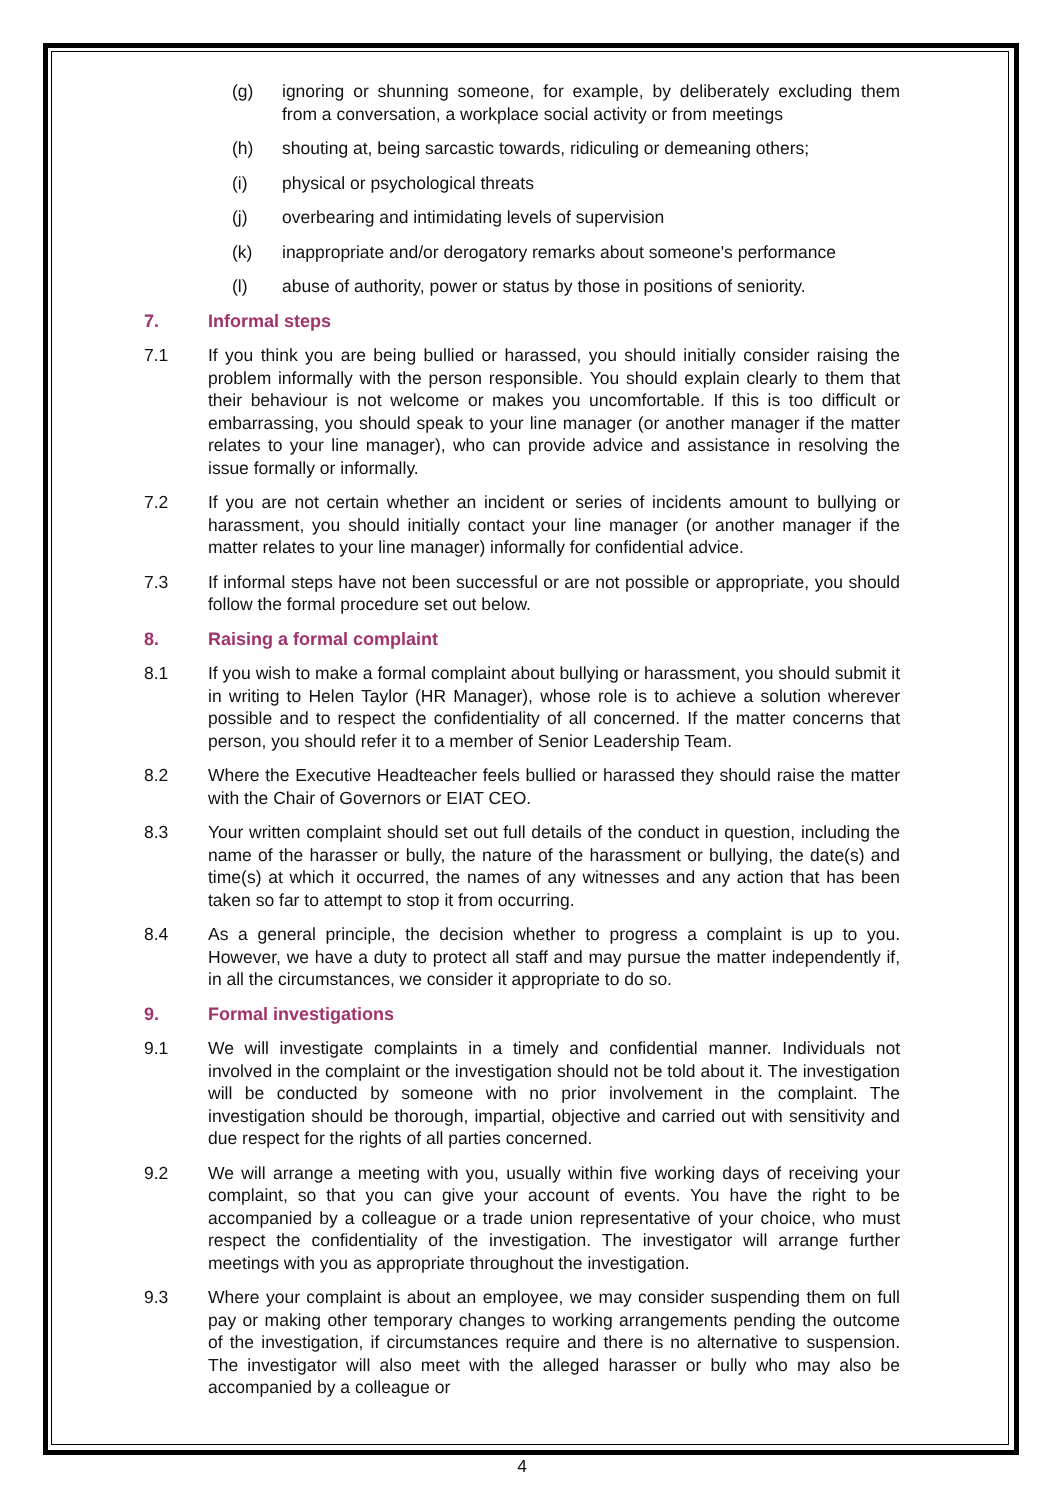(g) ignoring or shunning someone, for example, by deliberately excluding them from a conversation, a workplace social activity or from meetings
(h) shouting at, being sarcastic towards, ridiculing or demeaning others;
(i) physical or psychological threats
(j) overbearing and intimidating levels of supervision
(k) inappropriate and/or derogatory remarks about someone's performance
(l) abuse of authority, power or status by those in positions of seniority.
7. Informal steps
7.1 If you think you are being bullied or harassed, you should initially consider raising the problem informally with the person responsible. You should explain clearly to them that their behaviour is not welcome or makes you uncomfortable. If this is too difficult or embarrassing, you should speak to your line manager (or another manager if the matter relates to your line manager), who can provide advice and assistance in resolving the issue formally or informally.
7.2 If you are not certain whether an incident or series of incidents amount to bullying or harassment, you should initially contact your line manager (or another manager if the matter relates to your line manager) informally for confidential advice.
7.3 If informal steps have not been successful or are not possible or appropriate, you should follow the formal procedure set out below.
8. Raising a formal complaint
8.1 If you wish to make a formal complaint about bullying or harassment, you should submit it in writing to Helen Taylor (HR Manager), whose role is to achieve a solution wherever possible and to respect the confidentiality of all concerned. If the matter concerns that person, you should refer it to a member of Senior Leadership Team.
8.2 Where the Executive Headteacher feels bullied or harassed they should raise the matter with the Chair of Governors or EIAT CEO.
8.3 Your written complaint should set out full details of the conduct in question, including the name of the harasser or bully, the nature of the harassment or bullying, the date(s) and time(s) at which it occurred, the names of any witnesses and any action that has been taken so far to attempt to stop it from occurring.
8.4 As a general principle, the decision whether to progress a complaint is up to you. However, we have a duty to protect all staff and may pursue the matter independently if, in all the circumstances, we consider it appropriate to do so.
9. Formal investigations
9.1 We will investigate complaints in a timely and confidential manner. Individuals not involved in the complaint or the investigation should not be told about it. The investigation will be conducted by someone with no prior involvement in the complaint. The investigation should be thorough, impartial, objective and carried out with sensitivity and due respect for the rights of all parties concerned.
9.2 We will arrange a meeting with you, usually within five working days of receiving your complaint, so that you can give your account of events. You have the right to be accompanied by a colleague or a trade union representative of your choice, who must respect the confidentiality of the investigation. The investigator will arrange further meetings with you as appropriate throughout the investigation.
9.3 Where your complaint is about an employee, we may consider suspending them on full pay or making other temporary changes to working arrangements pending the outcome of the investigation, if circumstances require and there is no alternative to suspension. The investigator will also meet with the alleged harasser or bully who may also be accompanied by a colleague or
4